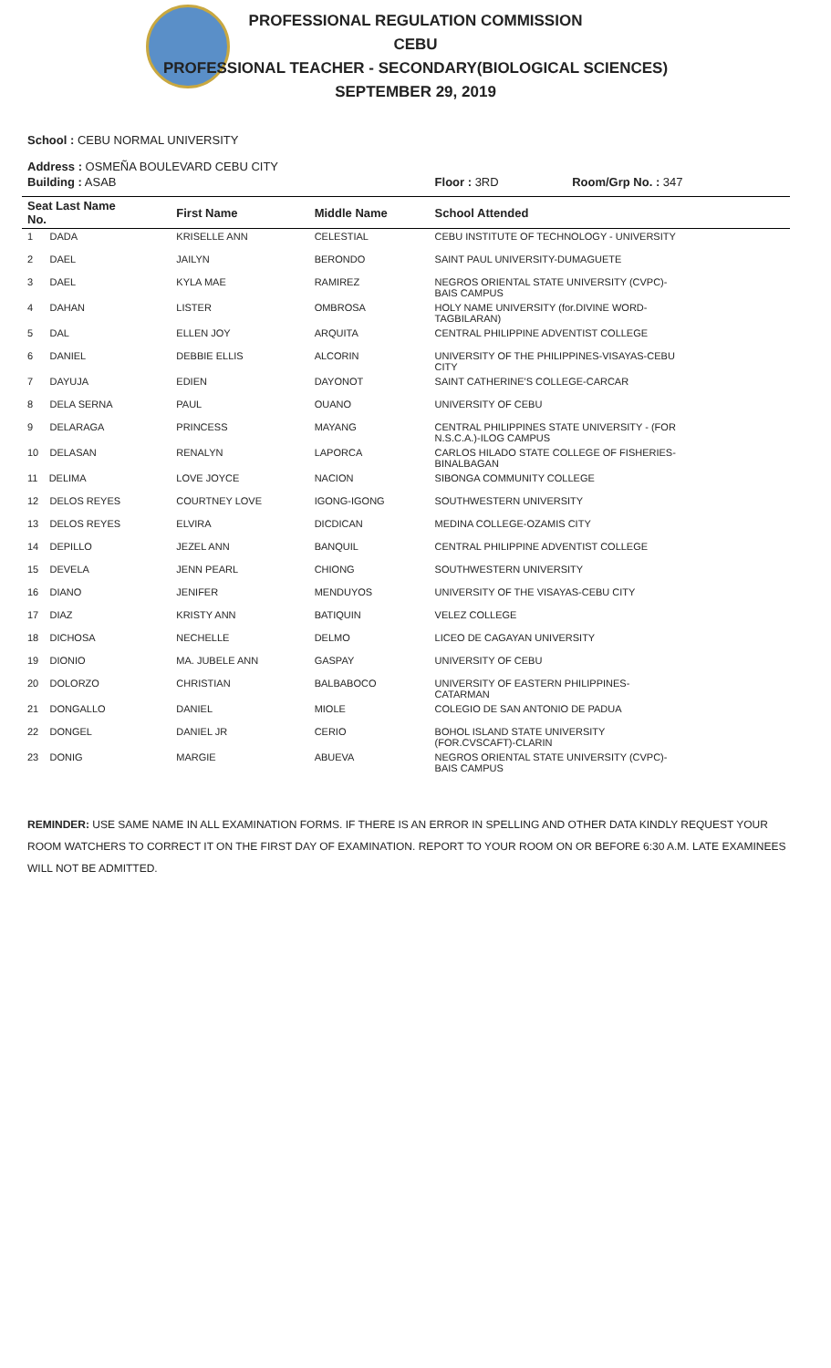PROFESSIONAL REGULATION COMMISSION
CEBU
PROFESSIONAL TEACHER - SECONDARY(BIOLOGICAL SCIENCES)
SEPTEMBER 29, 2019
School : CEBU NORMAL UNIVERSITY
Address : OSMEÑA BOULEVARD CEBU CITY
| Building : ASAB | | | Floor : 3RD | Room/Grp No. : 347 |
| Seat Last Name No. | First Name | Middle Name | School Attended | |
| 1 DADA | KRISELLE ANN | CELESTIAL | CEBU INSTITUTE OF TECHNOLOGY - UNIVERSITY | |
| 2 DAEL | JAILYN | BERONDO | SAINT PAUL UNIVERSITY-DUMAGUETE | |
| 3 DAEL | KYLA MAE | RAMIREZ | NEGROS ORIENTAL STATE UNIVERSITY (CVPC)- BAIS CAMPUS | |
| 4 DAHAN | LISTER | OMBROSA | HOLY NAME UNIVERSITY (for.DIVINE WORD- TAGBILARAN) | |
| 5 DAL | ELLEN JOY | ARQUITA | CENTRAL PHILIPPINE ADVENTIST COLLEGE | |
| 6 DANIEL | DEBBIE ELLIS | ALCORIN | UNIVERSITY OF THE PHILIPPINES-VISAYAS-CEBU CITY | |
| 7 DAYUJA | EDIEN | DAYONOT | SAINT CATHERINE'S COLLEGE-CARCAR | |
| 8 DELA SERNA | PAUL | OUANO | UNIVERSITY OF CEBU | |
| 9 DELARAGA | PRINCESS | MAYANG | CENTRAL PHILIPPINES STATE UNIVERSITY - (FOR N.S.C.A.)-ILOG CAMPUS | |
| 10 DELASAN | RENALYN | LAPORCA | CARLOS HILADO STATE COLLEGE OF FISHERIES- BINALBAGAN | |
| 11 DELIMA | LOVE JOYCE | NACION | SIBONGA COMMUNITY COLLEGE | |
| 12 DELOS REYES | COURTNEY LOVE | IGONG-IGONG | SOUTHWESTERN UNIVERSITY | |
| 13 DELOS REYES | ELVIRA | DICDICAN | MEDINA COLLEGE-OZAMIS CITY | |
| 14 DEPILLO | JEZEL ANN | BANQUIL | CENTRAL PHILIPPINE ADVENTIST COLLEGE | |
| 15 DEVELA | JENN PEARL | CHIONG | SOUTHWESTERN UNIVERSITY | |
| 16 DIANO | JENIFER | MENDUYOS | UNIVERSITY OF THE VISAYAS-CEBU CITY | |
| 17 DIAZ | KRISTY ANN | BATIQUIN | VELEZ COLLEGE | |
| 18 DICHOSA | NECHELLE | DELMO | LICEO DE CAGAYAN UNIVERSITY | |
| 19 DIONIO | MA. JUBELE ANN | GASPAY | UNIVERSITY OF CEBU | |
| 20 DOLORZO | CHRISTIAN | BALBABOCO | UNIVERSITY OF EASTERN PHILIPPINES- CATARMAN | |
| 21 DONGALLO | DANIEL | MIOLE | COLEGIO DE SAN ANTONIO DE PADUA | |
| 22 DONGEL | DANIEL JR | CERIO | BOHOL ISLAND STATE UNIVERSITY (FOR.CVSCAFT)-CLARIN | |
| 23 DONIG | MARGIE | ABUEVA | NEGROS ORIENTAL STATE UNIVERSITY (CVPC)- BAIS CAMPUS | |
REMINDER: USE SAME NAME IN ALL EXAMINATION FORMS. IF THERE IS AN ERROR IN SPELLING AND OTHER DATA KINDLY REQUEST YOUR ROOM WATCHERS TO CORRECT IT ON THE FIRST DAY OF EXAMINATION. REPORT TO YOUR ROOM ON OR BEFORE 6:30 A.M. LATE EXAMINEES WILL NOT BE ADMITTED.